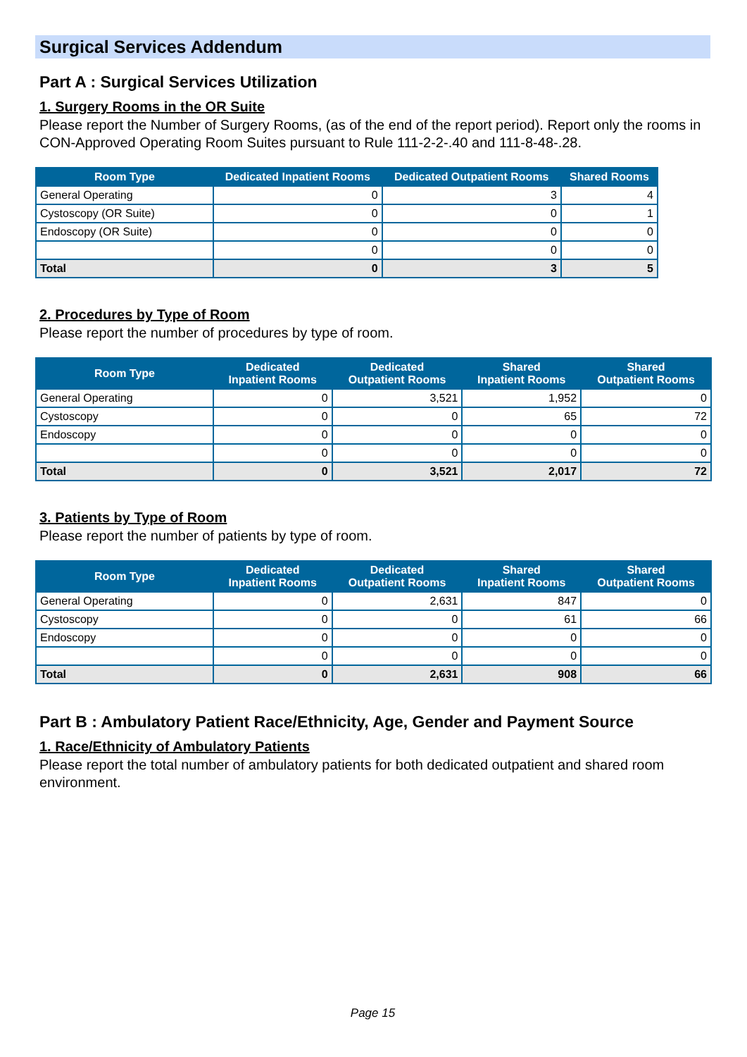Surgical Services Addendum
Part A : Surgical Services Utilization
1. Surgery Rooms in the OR Suite
Please report the Number of Surgery Rooms, (as of the end of the report period). Report only the rooms in CON-Approved Operating Room Suites pursuant to Rule 111-2-2-.40 and 111-8-48-.28.
| Room Type | Dedicated Inpatient Rooms | Dedicated Outpatient Rooms | Shared Rooms |
| --- | --- | --- | --- |
| General Operating | 0 | 3 | 4 |
| Cystoscopy (OR Suite) | 0 | 0 | 1 |
| Endoscopy (OR Suite) | 0 | 0 | 0 |
| | 0 | 0 | 0 |
| Total | 0 | 3 | 5 |
2. Procedures by Type of Room
Please report the number of procedures by type of room.
| Room Type | Dedicated Inpatient Rooms | Dedicated Outpatient Rooms | Shared Inpatient Rooms | Shared Outpatient Rooms |
| --- | --- | --- | --- | --- |
| General Operating | 0 | 3,521 | 1,952 | 0 |
| Cystoscopy | 0 | 0 | 65 | 72 |
| Endoscopy | 0 | 0 | 0 | 0 |
| | 0 | 0 | 0 | 0 |
| Total | 0 | 3,521 | 2,017 | 72 |
3. Patients by Type of Room
Please report the number of patients by type of room.
| Room Type | Dedicated Inpatient Rooms | Dedicated Outpatient Rooms | Shared Inpatient Rooms | Shared Outpatient Rooms |
| --- | --- | --- | --- | --- |
| General Operating | 0 | 2,631 | 847 | 0 |
| Cystoscopy | 0 | 0 | 61 | 66 |
| Endoscopy | 0 | 0 | 0 | 0 |
| | 0 | 0 | 0 | 0 |
| Total | 0 | 2,631 | 908 | 66 |
Part B : Ambulatory Patient Race/Ethnicity, Age, Gender and Payment Source
1. Race/Ethnicity of Ambulatory Patients
Please report the total number of ambulatory patients for both dedicated outpatient and shared room environment.
Page 15